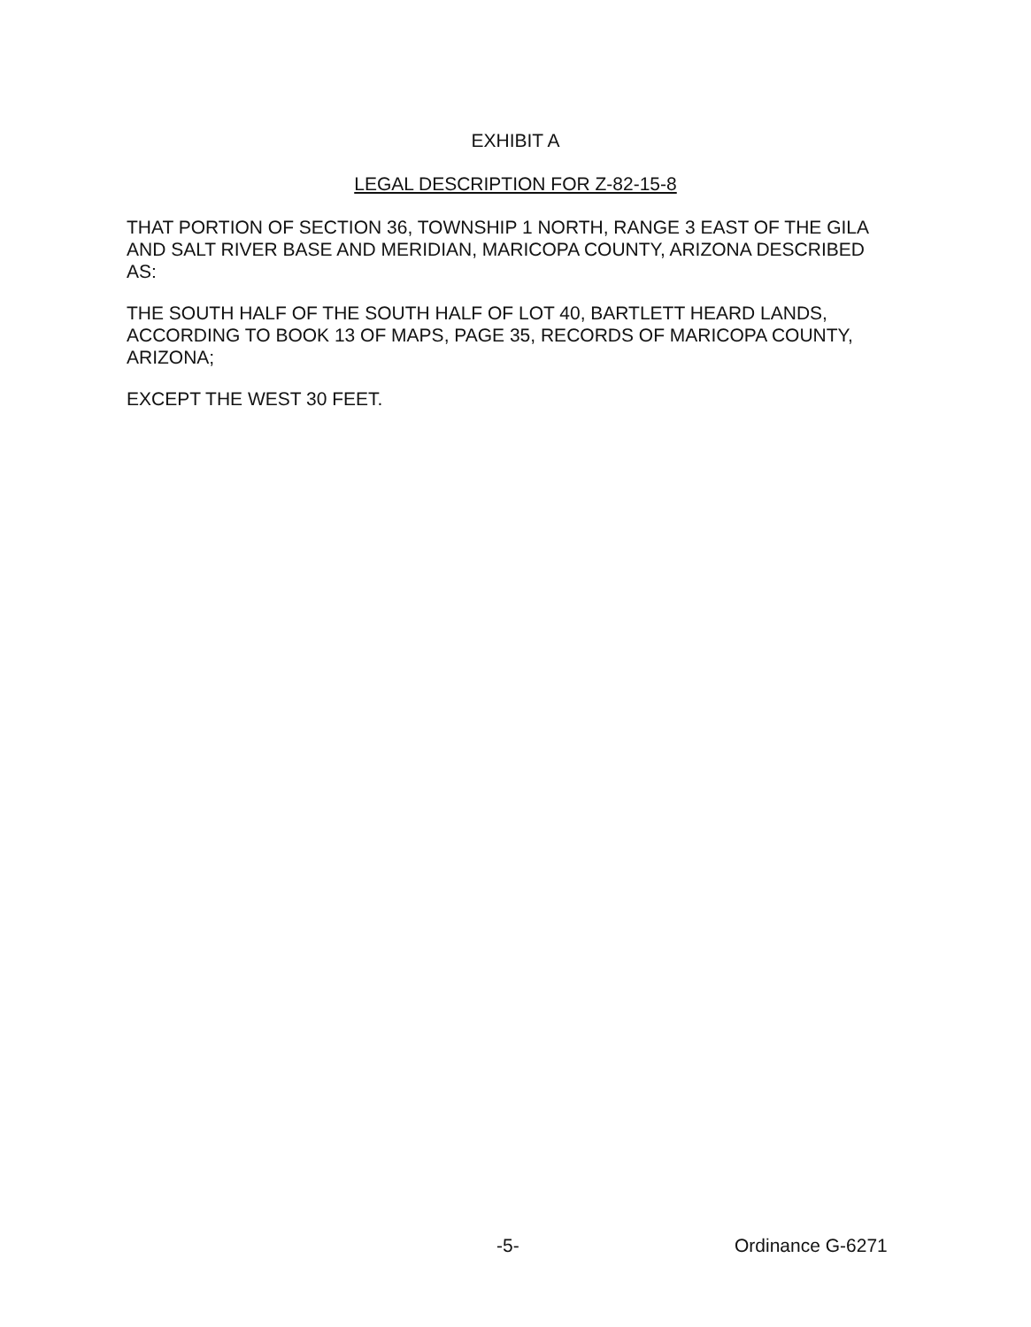EXHIBIT A
LEGAL DESCRIPTION FOR Z-82-15-8
THAT PORTION OF SECTION 36, TOWNSHIP 1 NORTH, RANGE 3 EAST OF THE GILA AND SALT RIVER BASE AND MERIDIAN, MARICOPA COUNTY, ARIZONA DESCRIBED AS:
THE SOUTH HALF OF THE SOUTH HALF OF LOT 40, BARTLETT HEARD LANDS, ACCORDING TO BOOK 13 OF MAPS, PAGE 35, RECORDS OF MARICOPA COUNTY, ARIZONA;
EXCEPT THE WEST 30 FEET.
-5- Ordinance G-6271